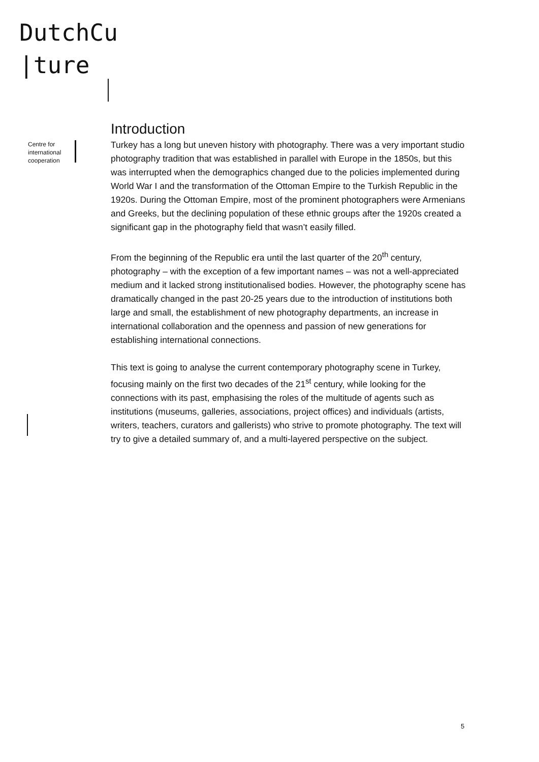DutchCu
|ture
Centre for
international
cooperation
Introduction
Turkey has a long but uneven history with photography. There was a very important studio photography tradition that was established in parallel with Europe in the 1850s, but this was interrupted when the demographics changed due to the policies implemented during World War I and the transformation of the Ottoman Empire to the Turkish Republic in the 1920s. During the Ottoman Empire, most of the prominent photographers were Armenians and Greeks, but the declining population of these ethnic groups after the 1920s created a significant gap in the photography field that wasn’t easily filled.
From the beginning of the Republic era until the last quarter of the 20<sup>th</sup> century, photography – with the exception of a few important names – was not a well-appreciated medium and it lacked strong institutionalised bodies. However, the photography scene has dramatically changed in the past 20-25 years due to the introduction of institutions both large and small, the establishment of new photography departments, an increase in international collaboration and the openness and passion of new generations for establishing international connections.
This text is going to analyse the current contemporary photography scene in Turkey, focusing mainly on the first two decades of the 21<sup>st</sup> century, while looking for the connections with its past, emphasising the roles of the multitude of agents such as institutions (museums, galleries, associations, project offices) and individuals (artists, writers, teachers, curators and gallerists) who strive to promote photography. The text will try to give a detailed summary of, and a multi-layered perspective on the subject.
5